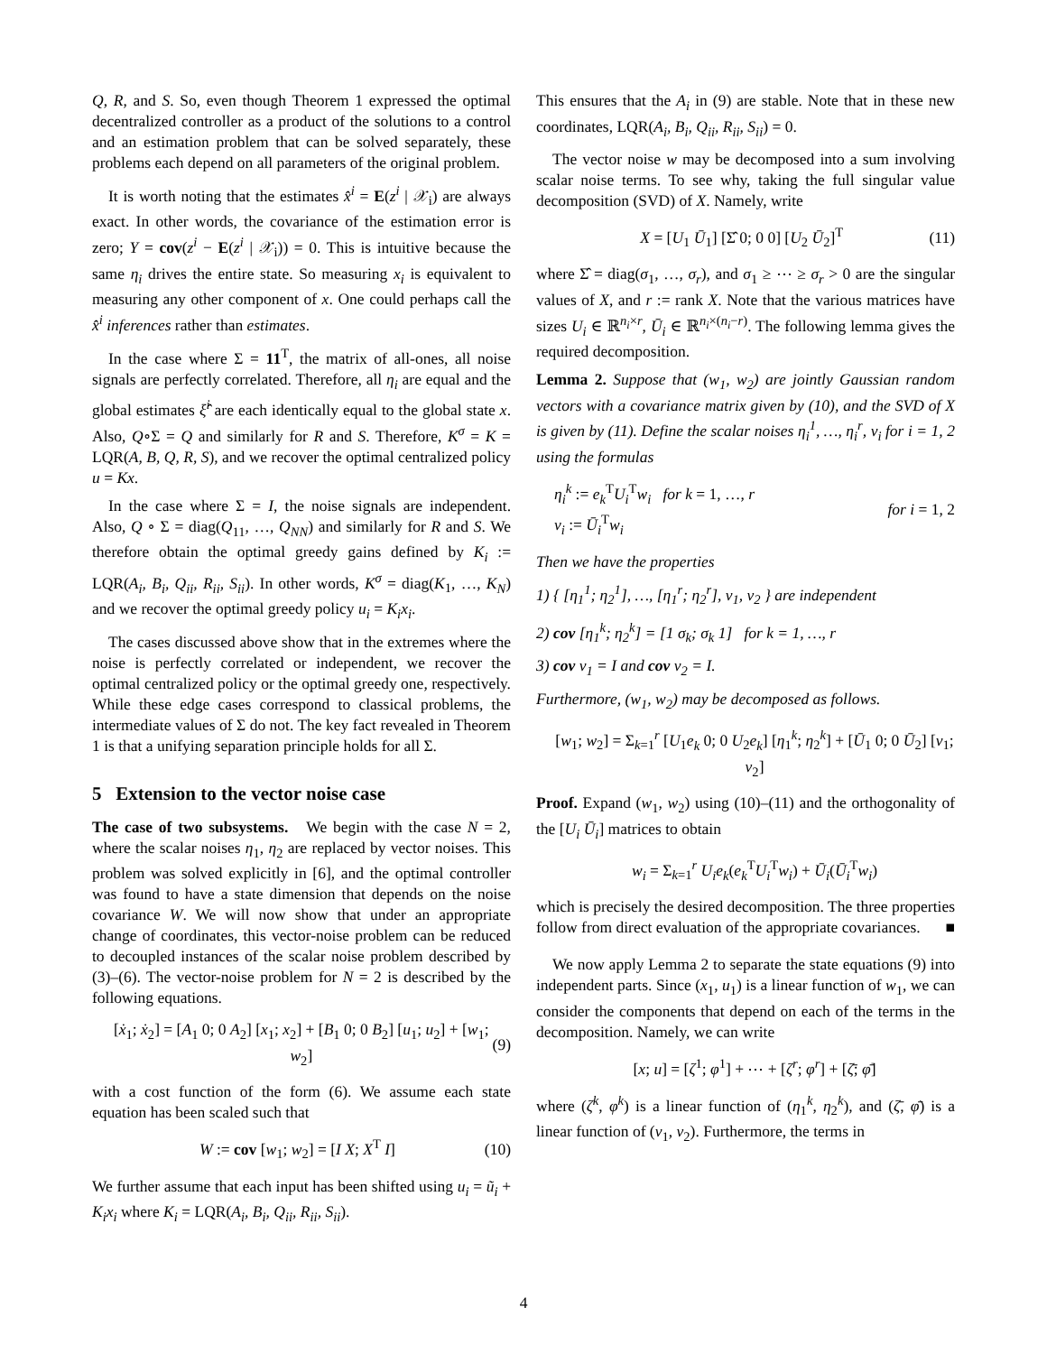Q, R, and S. So, even though Theorem 1 expressed the optimal decentralized controller as a product of the solutions to a control and an estimation problem that can be solved separately, these problems each depend on all parameters of the original problem.
It is worth noting that the estimates x̂<sup>i</sup> = E(z<sup>i</sup> | 𝒳<sub>i</sub>) are always exact. In other words, the covariance of the estimation error is zero; Y = cov(z<sup>i</sup> − E(z<sup>i</sup> | 𝒳<sub>i</sub>)) = 0. This is intuitive because the same η<sub>i</sub> drives the entire state. So measuring x<sub>i</sub> is equivalent to measuring any other component of x. One could perhaps call the x̂<sup>i</sup> inferences rather than estimates.
In the case where Σ = 11<sup>T</sup>, the matrix of all-ones, all noise signals are perfectly correlated. Therefore, all η<sub>i</sub> are equal and the global estimates ξ̂<sup>i</sup> are each identically equal to the global state x. Also, Q∘Σ = Q and similarly for R and S. Therefore, K<sup>σ</sup> = K = LQR(A, B, Q, R, S), and we recover the optimal centralized policy u = Kx.
In the case where Σ = I, the noise signals are independent. Also, Q ∘ Σ = diag(Q<sub>11</sub>, …, Q<sub>NN</sub>) and similarly for R and S. We therefore obtain the optimal greedy gains defined by K<sub>i</sub> := LQR(A<sub>i</sub>, B<sub>i</sub>, Q<sub>ii</sub>, R<sub>ii</sub>, S<sub>ii</sub>). In other words, K<sup>σ</sup> = diag(K<sub>1</sub>, …, K<sub>N</sub>) and we recover the optimal greedy policy u<sub>i</sub> = K<sub>i</sub>x<sub>i</sub>.
The cases discussed above show that in the extremes where the noise is perfectly correlated or independent, we recover the optimal centralized policy or the optimal greedy one, respectively. While these edge cases correspond to classical problems, the intermediate values of Σ do not. The key fact revealed in Theorem 1 is that a unifying separation principle holds for all Σ.
5 Extension to the vector noise case
The case of two subsystems. We begin with the case N = 2, where the scalar noises η<sub>1</sub>, η<sub>2</sub> are replaced by vector noises. This problem was solved explicitly in [6], and the optimal controller was found to have a state dimension that depends on the noise covariance W. We will now show that under an appropriate change of coordinates, this vector-noise problem can be reduced to decoupled instances of the scalar noise problem described by (3)–(6). The vector-noise problem for N = 2 is described by the following equations.
[ẋ<sub>1</sub>; ẋ<sub>2</sub>] = [A<sub>1</sub> 0; 0 A<sub>2</sub>] [x<sub>1</sub>; x<sub>2</sub>] + [B<sub>1</sub> 0; 0 B<sub>2</sub>] [u<sub>1</sub>; u<sub>2</sub>] + [w<sub>1</sub>; w<sub>2</sub>] (9)
with a cost function of the form (6). We assume each state equation has been scaled such that
W := cov [w<sub>1</sub>; w<sub>2</sub>] = [I X; X<sup>T</sup> I] (10)
We further assume that each input has been shifted using u<sub>i</sub> = ũ<sub>i</sub> + K<sub>i</sub>x<sub>i</sub> where K<sub>i</sub> = LQR(A<sub>i</sub>, B<sub>i</sub>, Q<sub>ii</sub>, R<sub>ii</sub>, S<sub>ii</sub>).
This ensures that the A<sub>i</sub> in (9) are stable. Note that in these new coordinates, LQR(A<sub>i</sub>, B<sub>i</sub>, Q<sub>ii</sub>, R<sub>ii</sub>, S<sub>ii</sub>) = 0.
The vector noise w may be decomposed into a sum involving scalar noise terms. To see why, taking the full singular value decomposition (SVD) of X. Namely, write
X = [U<sub>1</sub> Ū<sub>1</sub>] [Σ̂ 0; 0 0] [U<sub>2</sub> Ū<sub>2</sub>]<sup>T</sup> (11)
where Σ̂ = diag(σ<sub>1</sub>, …, σ<sub>r</sub>), and σ<sub>1</sub> ≥ ⋯ ≥ σ<sub>r</sub> > 0 are the singular values of X, and r := rank X. Note that the various matrices have sizes U<sub>i</sub> ∈ ℝ<sup>n<sub>i</sub>×r</sup>, Ū<sub>i</sub> ∈ ℝ<sup>n<sub>i</sub>×(n<sub>i</sub>−r)</sup>. The following lemma gives the required decomposition.
Lemma 2. Suppose that (w<sub>1</sub>, w<sub>2</sub>) are jointly Gaussian random vectors with a covariance matrix given by (10), and the SVD of X is given by (11). Define the scalar noises η<sub>i</sub><sup>1</sup>, …, η<sub>i</sub><sup>r</sup>, v<sub>i</sub> for i = 1, 2 using the formulas
η<sub>i</sub><sup>k</sup> := e<sub>k</sub><sup>T</sup>U<sub>i</sub><sup>T</sup>w<sub>i</sub> for k = 1, …, r
v<sub>i</sub> := Ū<sub>i</sub><sup>T</sup>w<sub>i</sub> for i = 1, 2
Then we have the properties
1) { [η<sub>1</sub><sup>1</sup>; η<sub>2</sub><sup>1</sup>], …, [η<sub>1</sub><sup>r</sup>; η<sub>2</sub><sup>r</sup>], v<sub>1</sub>, v<sub>2</sub> } are independent
2) cov [η<sub>1</sub><sup>k</sup>; η<sub>2</sub><sup>k</sup>] = [1 σ<sub>k</sub>; σ<sub>k</sub> 1] for k = 1, …, r
3) cov v<sub>1</sub> = I and cov v<sub>2</sub> = I.
Furthermore, (w<sub>1</sub>, w<sub>2</sub>) may be decomposed as follows.
[w<sub>1</sub>; w<sub>2</sub>] = Σ<sub>k=1</sub><sup>r</sup> [U<sub>1</sub>e<sub>k</sub> 0; 0 U<sub>2</sub>e<sub>k</sub>] [η<sub>1</sub><sup>k</sup>; η<sub>2</sub><sup>k</sup>] + [Ū<sub>1</sub> 0; 0 Ū<sub>2</sub>] [v<sub>1</sub>; v<sub>2</sub>]
Proof. Expand (w<sub>1</sub>, w<sub>2</sub>) using (10)–(11) and the orthogonality of the [U<sub>i</sub> Ū<sub>i</sub>] matrices to obtain
w<sub>i</sub> = Σ<sub>k=1</sub><sup>r</sup> U<sub>i</sub>e<sub>k</sub>(e<sub>k</sub><sup>T</sup>U<sub>i</sub><sup>T</sup>w<sub>i</sub>) + Ū<sub>i</sub>(Ū<sub>i</sub><sup>T</sup>w<sub>i</sub>)
which is precisely the desired decomposition. The three properties follow from direct evaluation of the appropriate covariances. ■
We now apply Lemma 2 to separate the state equations (9) into independent parts. Since (x<sub>1</sub>, u<sub>1</sub>) is a linear function of w<sub>1</sub>, we can consider the components that depend on each of the terms in the decomposition. Namely, we can write
[x; u] = [ζ<sup>1</sup>; φ<sup>1</sup>] + ⋯ + [ζ<sup>r</sup>; φ<sup>r</sup>] + [ζ̄; φ̄]
where (ζ<sup>k</sup>, φ<sup>k</sup>) is a linear function of (η<sub>1</sub><sup>k</sup>, η<sub>2</sub><sup>k</sup>), and (ζ̄, φ̄) is a linear function of (v<sub>1</sub>, v<sub>2</sub>). Furthermore, the terms in
4